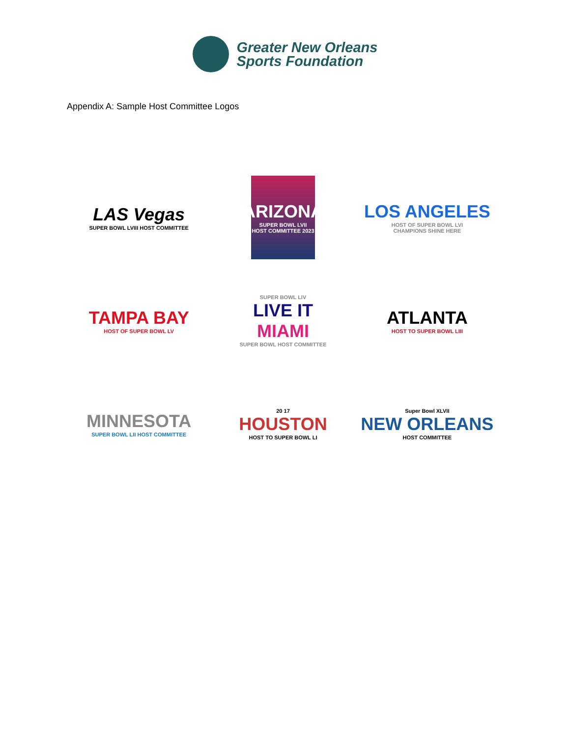Greater New Orleans
Sports Foundation
Appendix A: Sample Host Committee Logos
LAS Vegas
SUPER BOWL LVIII HOST COMMITTEE
ARIZONA
SUPER BOWL LVII HOST COMMITTEE 2023
LOS ANGELES
HOST OF SUPER BOWL LVI
CHAMPIONS SHINE HERE
TAMPA BAY
HOST OF SUPER BOWL LV
SUPER BOWL LIV
LIVE IT
MIAMI
SUPER BOWL HOST COMMITTEE
ATLANTA
HOST TO SUPER BOWL LIII
MINNESOTA
SUPER BOWL LII HOST COMMITTEE
20 17
HOUSTON
HOST TO SUPER BOWL LI
Super Bowl XLVII
NEW ORLEANS
HOST COMMITTEE